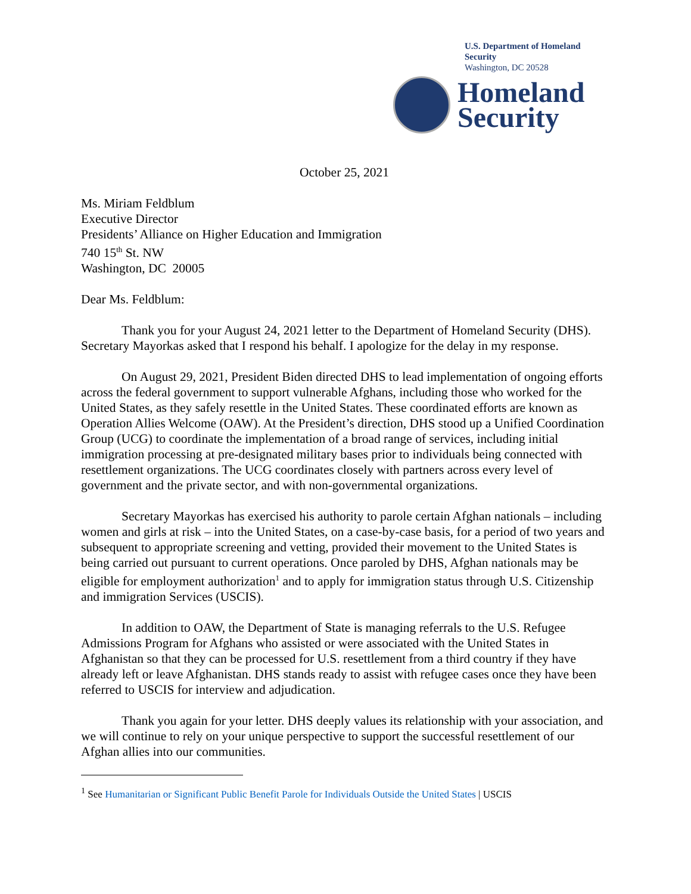U.S. Department of Homeland Security
Washington, DC 20528
Homeland
Security
October 25, 2021
Ms. Miriam Feldblum
Executive Director
Presidents’ Alliance on Higher Education and Immigration
740 15<sup>th</sup> St. NW
Washington, DC 20005
Dear Ms. Feldblum:
Thank you for your August 24, 2021 letter to the Department of Homeland Security (DHS). Secretary Mayorkas asked that I respond his behalf. I apologize for the delay in my response.
On August 29, 2021, President Biden directed DHS to lead implementation of ongoing efforts across the federal government to support vulnerable Afghans, including those who worked for the United States, as they safely resettle in the United States. These coordinated efforts are known as Operation Allies Welcome (OAW). At the President’s direction, DHS stood up a Unified Coordination Group (UCG) to coordinate the implementation of a broad range of services, including initial immigration processing at pre-designated military bases prior to individuals being connected with resettlement organizations. The UCG coordinates closely with partners across every level of government and the private sector, and with non-governmental organizations.
Secretary Mayorkas has exercised his authority to parole certain Afghan nationals – including women and girls at risk – into the United States, on a case-by-case basis, for a period of two years and subsequent to appropriate screening and vetting, provided their movement to the United States is being carried out pursuant to current operations. Once paroled by DHS, Afghan nationals may be eligible for employment authorization<sup>1</sup> and to apply for immigration status through U.S. Citizenship and immigration Services (USCIS).
In addition to OAW, the Department of State is managing referrals to the U.S. Refugee Admissions Program for Afghans who assisted or were associated with the United States in Afghanistan so that they can be processed for U.S. resettlement from a third country if they have already left or leave Afghanistan. DHS stands ready to assist with refugee cases once they have been referred to USCIS for interview and adjudication.
Thank you again for your letter. DHS deeply values its relationship with your association, and we will continue to rely on your unique perspective to support the successful resettlement of our Afghan allies into our communities.
<sup>1</sup> See Humanitarian or Significant Public Benefit Parole for Individuals Outside the United States | USCIS